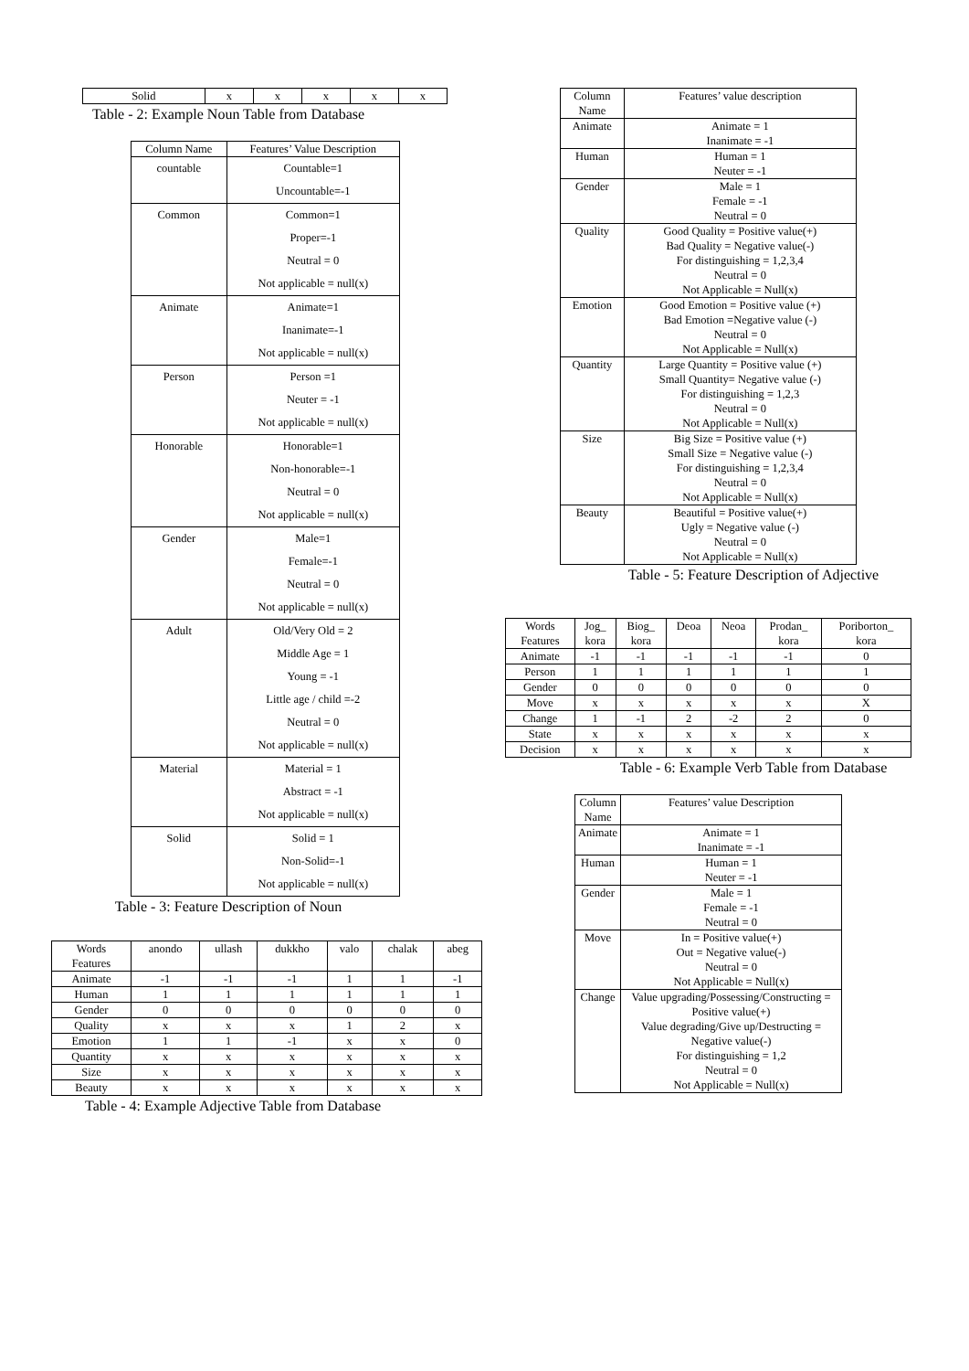| Solid | x | x | x | x | x |
Table - 2: Example Noun Table from Database
| Column Name | Features’ Value Description |
| --- | --- |
| countable | Countable=1 Uncountable=-1 |
| Common | Common=1 Proper=-1 Neutral = 0 Not applicable = null(x) |
| Animate | Animate=1 Inanimate=-1 Not applicable = null(x) |
| Person | Person =1 Neuter = -1 Not applicable = null(x) |
| Honorable | Honorable=1 Non-honorable=-1 Neutral = 0 Not applicable = null(x) |
| Gender | Male=1 Female=-1 Neutral = 0 Not applicable = null(x) |
| Adult | Old/Very Old = 2 Middle Age = 1 Young = -1 Little age / child =-2 Neutral = 0 Not applicable = null(x) |
| Material | Material = 1 Abstract = -1 Not applicable = null(x) |
| Solid | Solid = 1 Non-Solid=-1 Not applicable = null(x) |
Table - 3: Feature Description of Noun
| Words Features | anondo | ullash | dukkho | valo | chalak | abeg |
| Animate | -1 | -1 | -1 | 1 | 1 | -1 |
| Human | 1 | 1 | 1 | 1 | 1 | 1 |
| Gender | 0 | 0 | 0 | 0 | 0 | 0 |
| Quality | x | x | x | 1 | 2 | x |
| Emotion | 1 | 1 | -1 | x | x | 0 |
| Quantity | x | x | x | x | x | x |
| Size | x | x | x | x | x | x |
| Beauty | x | x | x | x | x | x |
Table - 4: Example Adjective Table from Database
| Column Name | Features’ value description |
| --- | --- |
| Animate | Animate = 1 Inanimate = -1 |
| Human | Human = 1 Neuter = -1 |
| Gender | Male = 1 Female = -1 Neutral = 0 |
| Quality | Good Quality = Positive value(+) Bad Quality = Negative value(-) For distinguishing = 1,2,3,4 Neutral = 0 Not Applicable = Null(x) |
| Emotion | Good Emotion = Positive value (+) Bad Emotion =Negative value (-) Neutral = 0 Not Applicable = Null(x) |
| Quantity | Large Quantity = Positive value (+) Small Quantity= Negative value (-) For distinguishing = 1,2,3 Neutral = 0 Not Applicable = Null(x) |
| Size | Big Size = Positive value (+) Small Size = Negative value (-) For distinguishing = 1,2,3,4 Neutral = 0 Not Applicable = Null(x) |
| Beauty | Beautiful = Positive value(+) Ugly = Negative value (-) Neutral = 0 Not Applicable = Null(x) |
Table - 5: Feature Description of Adjective
| Words Features | Jog_ kora | Biog_ kora | Deoa | Neoa | Prodan_ kora | Poriborton_ kora |
| Animate | -1 | -1 | -1 | -1 | -1 | 0 |
| Person | 1 | 1 | 1 | 1 | 1 | 1 |
| Gender | 0 | 0 | 0 | 0 | 0 | 0 |
| Move | x | x | x | x | x | X |
| Change | 1 | -1 | 2 | -2 | 2 | 0 |
| State | x | x | x | x | x | x |
| Decision | x | x | x | x | x | x |
Table - 6: Example Verb Table from Database
| Column Name | Features’ value Description |
| --- | --- |
| Animate | Animate = 1 Inanimate = -1 |
| Human | Human = 1 Neuter = -1 |
| Gender | Male = 1 Female = -1 Neutral = 0 |
| Move | In = Positive value(+) Out = Negative value(-) Neutral = 0 Not Applicable = Null(x) |
| Change | Value upgrading/Possessing/Constructing = Positive value(+) Value degrading/Give up/Destructing = Negative value(-) For distinguishing = 1,2 Neutral = 0 Not Applicable = Null(x) |